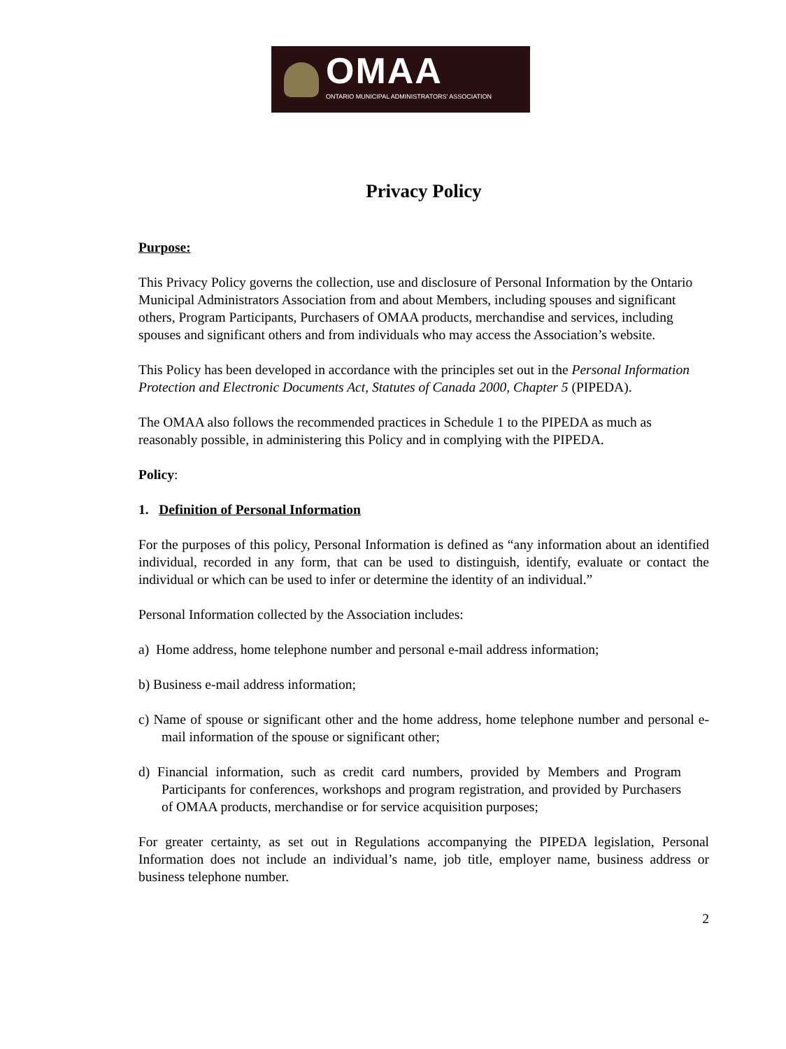OMAA
ONTARIO MUNICIPAL ADMINISTRATORS' ASSOCIATION
Privacy Policy
Purpose:
This Privacy Policy governs the collection, use and disclosure of Personal Information by the Ontario Municipal Administrators Association from and about Members, including spouses and significant others, Program Participants, Purchasers of OMAA products, merchandise and services, including spouses and significant others and from individuals who may access the Association’s website.
This Policy has been developed in accordance with the principles set out in the Personal Information Protection and Electronic Documents Act, Statutes of Canada 2000, Chapter 5 (PIPEDA).
The OMAA also follows the recommended practices in Schedule 1 to the PIPEDA as much as reasonably possible, in administering this Policy and in complying with the PIPEDA.
Policy:
1. Definition of Personal Information
For the purposes of this policy, Personal Information is defined as “any information about an identified individual, recorded in any form, that can be used to distinguish, identify, evaluate or contact the individual or which can be used to infer or determine the identity of an individual.”
Personal Information collected by the Association includes:
a) Home address, home telephone number and personal e-mail address information;
b) Business e-mail address information;
c) Name of spouse or significant other and the home address, home telephone number and personal e-mail information of the spouse or significant other;
d) Financial information, such as credit card numbers, provided by Members and Program Participants for conferences, workshops and program registration, and provided by Purchasers of OMAA products, merchandise or for service acquisition purposes;
For greater certainty, as set out in Regulations accompanying the PIPEDA legislation, Personal Information does not include an individual’s name, job title, employer name, business address or business telephone number.
2